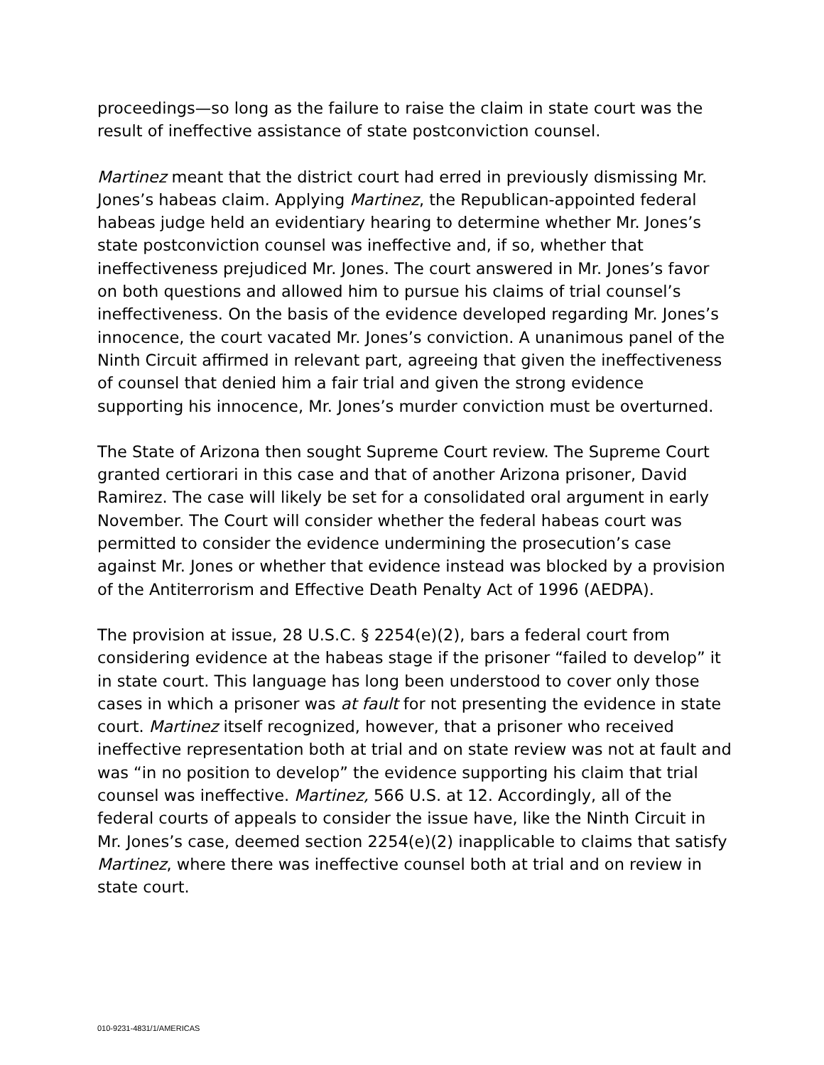proceedings—so long as the failure to raise the claim in state court was the result of ineffective assistance of state postconviction counsel.
Martinez meant that the district court had erred in previously dismissing Mr. Jones’s habeas claim. Applying Martinez, the Republican-appointed federal habeas judge held an evidentiary hearing to determine whether Mr. Jones’s state postconviction counsel was ineffective and, if so, whether that ineffectiveness prejudiced Mr. Jones. The court answered in Mr. Jones’s favor on both questions and allowed him to pursue his claims of trial counsel’s ineffectiveness. On the basis of the evidence developed regarding Mr. Jones’s innocence, the court vacated Mr. Jones’s conviction. A unanimous panel of the Ninth Circuit affirmed in relevant part, agreeing that given the ineffectiveness of counsel that denied him a fair trial and given the strong evidence supporting his innocence, Mr. Jones’s murder conviction must be overturned.
The State of Arizona then sought Supreme Court review. The Supreme Court granted certiorari in this case and that of another Arizona prisoner, David Ramirez. The case will likely be set for a consolidated oral argument in early November. The Court will consider whether the federal habeas court was permitted to consider the evidence undermining the prosecution’s case against Mr. Jones or whether that evidence instead was blocked by a provision of the Antiterrorism and Effective Death Penalty Act of 1996 (AEDPA).
The provision at issue, 28 U.S.C. § 2254(e)(2), bars a federal court from considering evidence at the habeas stage if the prisoner “failed to develop” it in state court. This language has long been understood to cover only those cases in which a prisoner was at fault for not presenting the evidence in state court. Martinez itself recognized, however, that a prisoner who received ineffective representation both at trial and on state review was not at fault and was “in no position to develop” the evidence supporting his claim that trial counsel was ineffective. Martinez, 566 U.S. at 12. Accordingly, all of the federal courts of appeals to consider the issue have, like the Ninth Circuit in Mr. Jones’s case, deemed section 2254(e)(2) inapplicable to claims that satisfy Martinez, where there was ineffective counsel both at trial and on review in state court.
010-9231-4831/1/AMERICAS